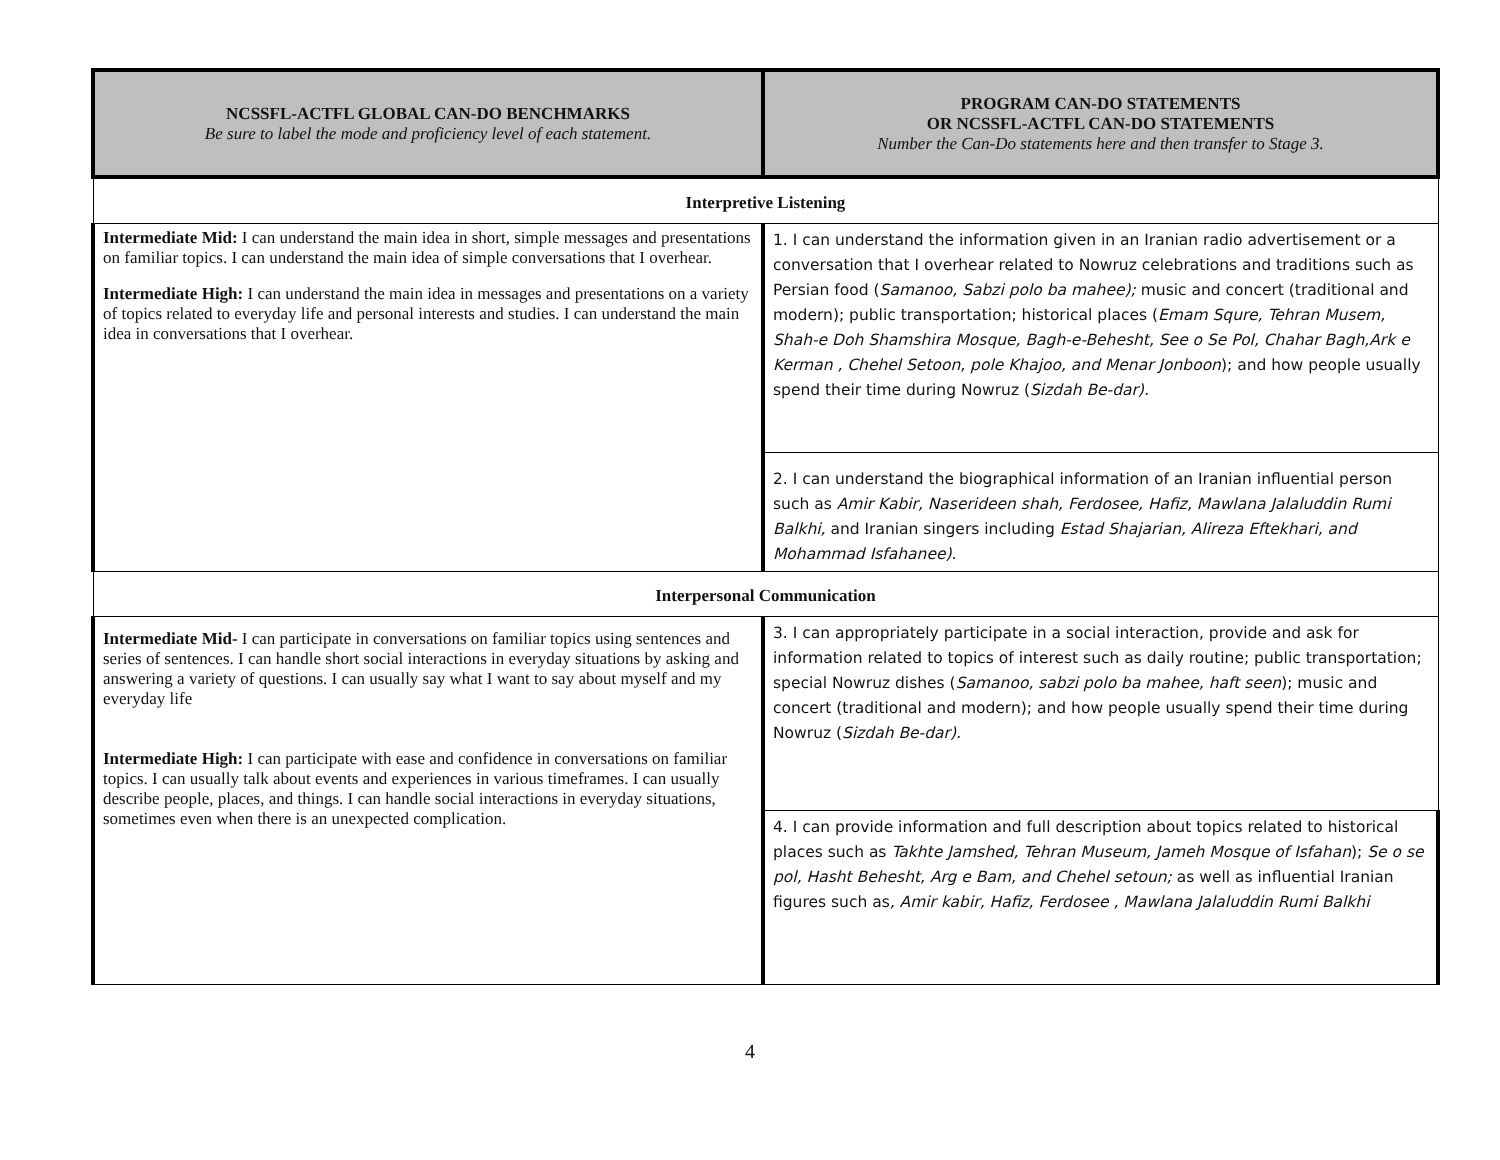| NCSSFL-ACTFL GLOBAL CAN-DO BENCHMARKS Be sure to label the mode and proficiency level of each statement. | PROGRAM CAN-DO STATEMENTS OR NCSSFL-ACTFL CAN-DO STATEMENTS Number the Can-Do statements here and then transfer to Stage 3. |
| --- | --- |
| Interpretive Listening | |
| Intermediate Mid: I can understand the main idea in short, simple messages and presentations on familiar topics. I can understand the main idea of simple conversations that I overhear. Intermediate High: I can understand the main idea in messages and presentations on a variety of topics related to everyday life and personal interests and studies. I can understand the main idea in conversations that I overhear. | 1. I can understand the information given in an Iranian radio advertisement or a conversation that I overhear related to Nowruz celebrations and traditions such as Persian food ( Samanoo, Sabzi polo ba mahee); music and concert (traditional and modern); public transportation; historical places ( Emam Squre, Tehran Musem, Shah-e Doh Shamshira Mosque, Bagh-e-Behesht, See o Se Pol, Chahar Bagh,Ark e Kerman , Chehel Setoon, pole Khajoo, and Menar Jonboon ); and how people usually spend their time during Nowruz ( Sizdah Be-dar). |
| | 2. I can understand the biographical information of an Iranian influential person such as Amir Kabir, Naserideen shah, Ferdosee, Hafiz, Mawlana Jalaluddin Rumi Balkhi, and Iranian singers including Estad Shajarian, Alireza Eftekhari, and Mohammad Isfahanee) . |
| Interpersonal Communication | |
| Intermediate Mid- I can participate in conversations on familiar topics using sentences and series of sentences. I can handle short social interactions in everyday situations by asking and answering a variety of questions. I can usually say what I want to say about myself and my everyday life Intermediate High: I can participate with ease and confidence in conversations on familiar topics. I can usually talk about events and experiences in various timeframes. I can usually describe people, places, and things. I can handle social interactions in everyday situations, sometimes even when there is an unexpected complication. | 3. I can appropriately participate in a social interaction, provide and ask for information related to topics of interest such as daily routine; public transportation; special Nowruz dishes ( Samanoo, sabzi polo ba mahee, haft seen ); music and concert (traditional and modern); and how people usually spend their time during Nowruz ( Sizdah Be-dar). |
| | 4. I can provide information and full description about topics related to historical places such as Takhte Jamshed, Tehran Museum, Jameh Mosque of Isfahan ); Se o se pol, Hasht Behesht, Arg e Bam, and Chehel setoun; as well as influential Iranian figures such as , Amir kabir, Hafiz, Ferdosee , Mawlana Jalaluddin Rumi Balkhi |
4